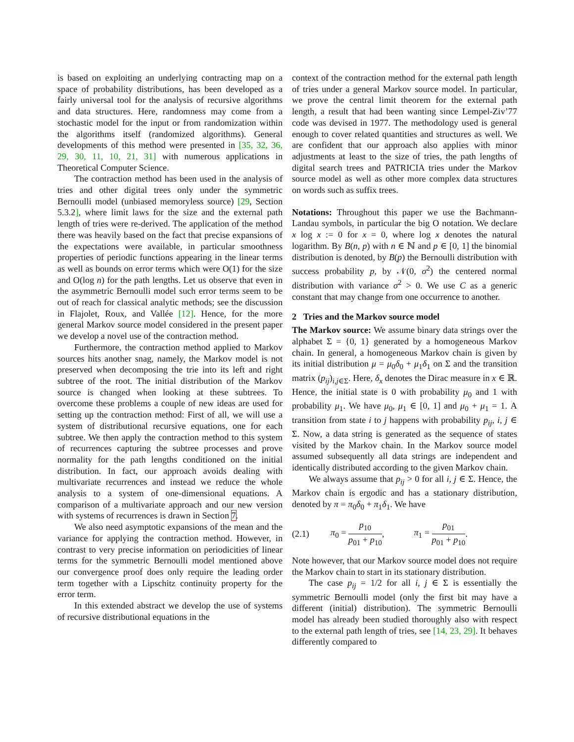is based on exploiting an underlying contracting map on a space of probability distributions, has been developed as a fairly universal tool for the analysis of recursive algorithms and data structures. Here, randomness may come from a stochastic model for the input or from randomization within the algorithms itself (randomized algorithms). General developments of this method were presented in [35, 32, 36, 29, 30, 11, 10, 21, 31] with numerous applications in Theoretical Computer Science.
The contraction method has been used in the analysis of tries and other digital trees only under the symmetric Bernoulli model (unbiased memoryless source) [29, Section 5.3.2], where limit laws for the size and the external path length of tries were re-derived. The application of the method there was heavily based on the fact that precise expansions of the expectations were available, in particular smoothness properties of periodic functions appearing in the linear terms as well as bounds on error terms which were O(1) for the size and O(log n) for the path lengths. Let us observe that even in the asymmetric Bernoulli model such error terms seem to be out of reach for classical analytic methods; see the discussion in Flajolet, Roux, and Vallée [12]. Hence, for the more general Markov source model considered in the present paper we develop a novel use of the contraction method.
Furthermore, the contraction method applied to Markov sources hits another snag, namely, the Markov model is not preserved when decomposing the trie into its left and right subtree of the root. The initial distribution of the Markov source is changed when looking at these subtrees. To overcome these problems a couple of new ideas are used for setting up the contraction method: First of all, we will use a system of distributional recursive equations, one for each subtree. We then apply the contraction method to this system of recurrences capturing the subtree processes and prove normality for the path lengths conditioned on the initial distribution. In fact, our approach avoids dealing with multivariate recurrences and instead we reduce the whole analysis to a system of one-dimensional equations. A comparison of a multivariate approach and our new version with systems of recurrences is drawn in Section 7.
We also need asymptotic expansions of the mean and the variance for applying the contraction method. However, in contrast to very precise information on periodicities of linear terms for the symmetric Bernoulli model mentioned above our convergence proof does only require the leading order term together with a Lipschitz continuity property for the error term.
In this extended abstract we develop the use of systems of recursive distributional equations in the
context of the contraction method for the external path length of tries under a general Markov source model. In particular, we prove the central limit theorem for the external path length, a result that had been wanting since Lempel-Ziv’77 code was devised in 1977. The methodology used is general enough to cover related quantities and structures as well. We are confident that our approach also applies with minor adjustments at least to the size of tries, the path lengths of digital search trees and PATRICIA tries under the Markov source model as well as other more complex data structures on words such as suffix trees.
Notations: Throughout this paper we use the Bachmann-Landau symbols, in particular the big O notation. We declare x log x := 0 for x = 0, where log x denotes the natural logarithm. By B(n, p) with n ∈ ℕ and p ∈ [0, 1] the binomial distribution is denoted, by B(p) the Bernoulli distribution with success probability p, by 𝒩(0, σ<sup>2</sup>) the centered normal distribution with variance σ<sup>2</sup> > 0. We use C as a generic constant that may change from one occurrence to another.
2 Tries and the Markov source model
The Markov source: We assume binary data strings over the alphabet Σ = {0, 1} generated by a homogeneous Markov chain. In general, a homogeneous Markov chain is given by its initial distribution μ = μ<sub>0</sub>δ<sub>0</sub> + μ<sub>1</sub>δ<sub>1</sub> on Σ and the transition matrix (p<sub>ij</sub>)<sub>i,j∈Σ</sub>. Here, δ<sub>x</sub> denotes the Dirac measure in x ∈ ℝ. Hence, the initial state is 0 with probability μ<sub>0</sub> and 1 with probability μ<sub>1</sub>. We have μ<sub>0</sub>, μ<sub>1</sub> ∈ [0, 1] and μ<sub>0</sub> + μ<sub>1</sub> = 1. A transition from state i to j happens with probability p<sub>ij</sub>, i, j ∈ Σ. Now, a data string is generated as the sequence of states visited by the Markov chain. In the Markov source model assumed subsequently all data strings are independent and identically distributed according to the given Markov chain.
We always assume that p<sub>ij</sub> > 0 for all i, j ∈ Σ. Hence, the Markov chain is ergodic and has a stationary distribution, denoted by π = π<sub>0</sub>δ<sub>0</sub> + π<sub>1</sub>δ<sub>1</sub>. We have
(2.1) π<sub>0</sub> = p<sub>10</sub> p<sub>01</sub> + p<sub>10</sub>, π<sub>1</sub> = p<sub>01</sub> p<sub>01</sub> + p<sub>10</sub>.
Note however, that our Markov source model does not require the Markov chain to start in its stationary distribution.
The case p<sub>ij</sub> = 1/2 for all i, j ∈ Σ is essentially the symmetric Bernoulli model (only the first bit may have a different (initial) distribution). The symmetric Bernoulli model has already been studied thoroughly also with respect to the external path length of tries, see [14, 23, 29]. It behaves differently compared to